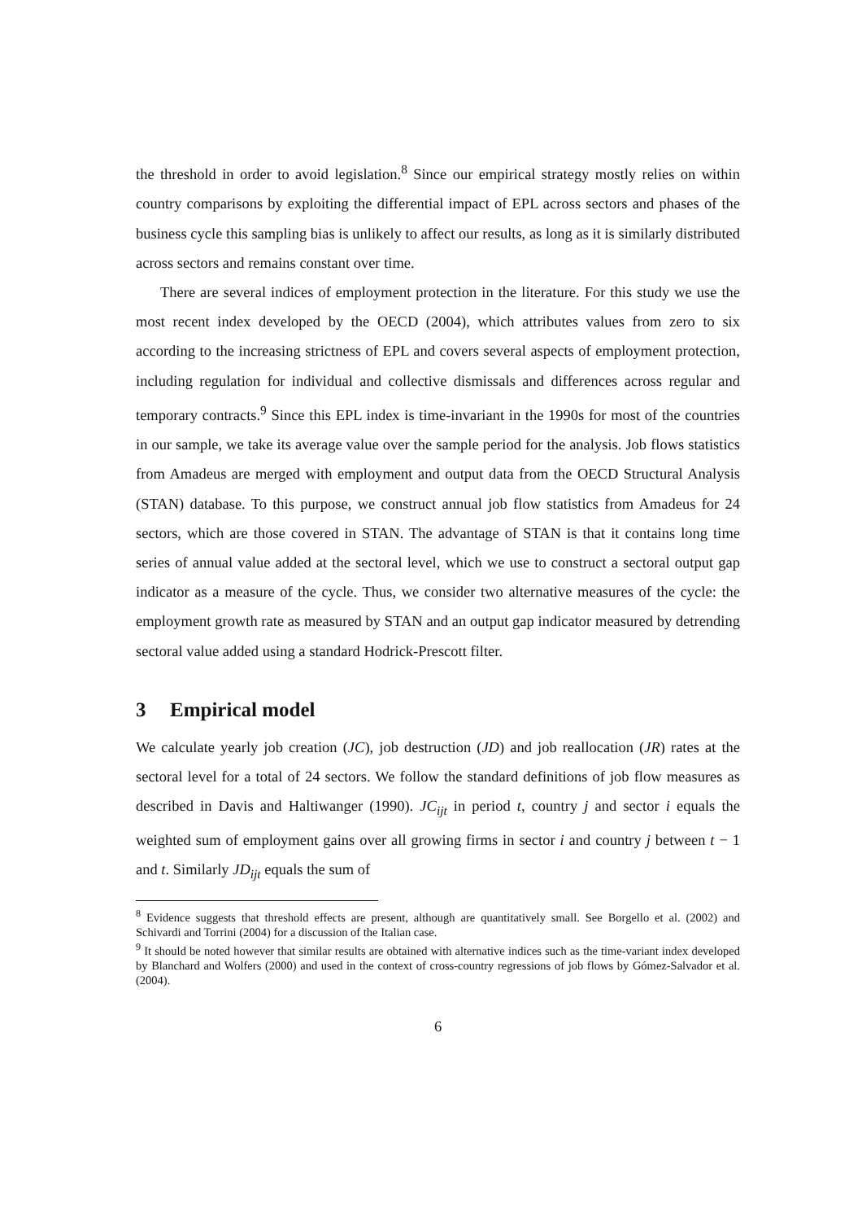the threshold in order to avoid legislation.<sup>8</sup> Since our empirical strategy mostly relies on within country comparisons by exploiting the differential impact of EPL across sectors and phases of the business cycle this sampling bias is unlikely to affect our results, as long as it is similarly distributed across sectors and remains constant over time.
There are several indices of employment protection in the literature. For this study we use the most recent index developed by the OECD (2004), which attributes values from zero to six according to the increasing strictness of EPL and covers several aspects of employment protection, including regulation for individual and collective dismissals and differences across regular and temporary contracts.<sup>9</sup> Since this EPL index is time-invariant in the 1990s for most of the countries in our sample, we take its average value over the sample period for the analysis. Job flows statistics from Amadeus are merged with employment and output data from the OECD Structural Analysis (STAN) database. To this purpose, we construct annual job flow statistics from Amadeus for 24 sectors, which are those covered in STAN. The advantage of STAN is that it contains long time series of annual value added at the sectoral level, which we use to construct a sectoral output gap indicator as a measure of the cycle. Thus, we consider two alternative measures of the cycle: the employment growth rate as measured by STAN and an output gap indicator measured by detrending sectoral value added using a standard Hodrick-Prescott filter.
3 Empirical model
We calculate yearly job creation (JC), job destruction (JD) and job reallocation (JR) rates at the sectoral level for a total of 24 sectors. We follow the standard definitions of job flow measures as described in Davis and Haltiwanger (1990). JC<sub>ijt</sub> in period t, country j and sector i equals the weighted sum of employment gains over all growing firms in sector i and country j between t − 1 and t. Similarly JD<sub>ijt</sub> equals the sum of
<sup>8</sup> Evidence suggests that threshold effects are present, although are quantitatively small. See Borgello et al. (2002) and Schivardi and Torrini (2004) for a discussion of the Italian case.
<sup>9</sup> It should be noted however that similar results are obtained with alternative indices such as the time-variant index developed by Blanchard and Wolfers (2000) and used in the context of cross-country regressions of job flows by Gómez-Salvador et al. (2004).
6